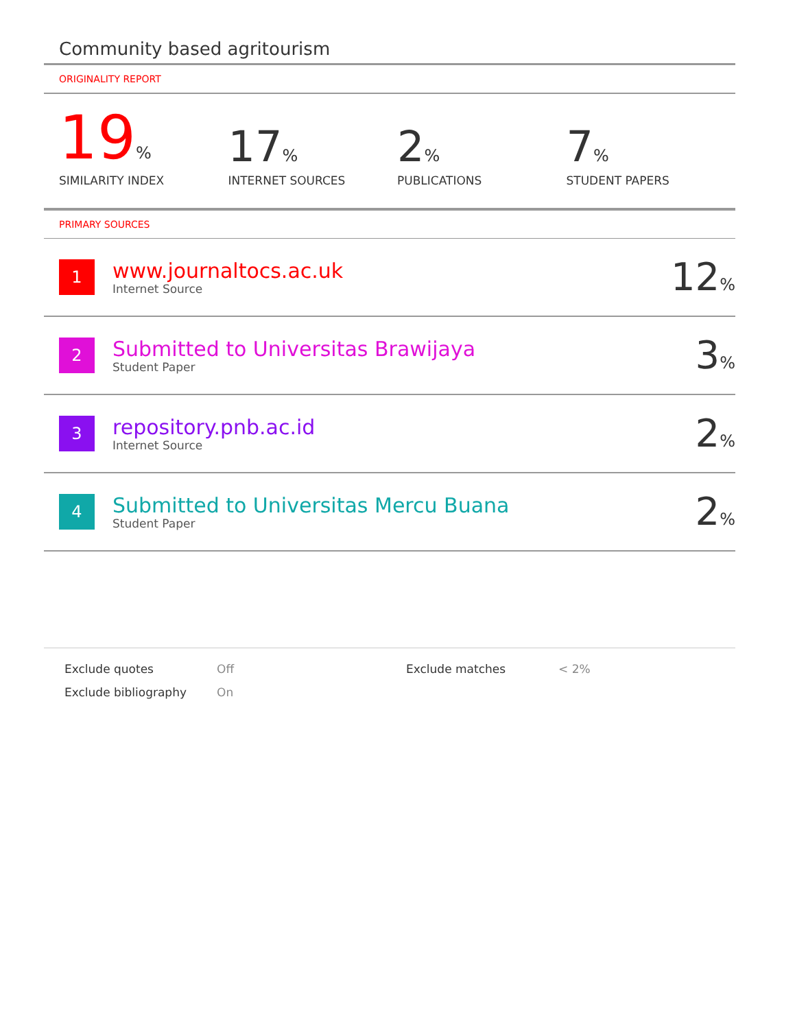Community based agritourism
ORIGINALITY REPORT
19%
SIMILARITY INDEX
17%
INTERNET SOURCES
2%
PUBLICATIONS
7%
STUDENT PAPERS
PRIMARY SOURCES
| 1 | www.journaltocs.ac.uk Internet Source | 12 % |
| 2 | Submitted to Universitas Brawijaya Student Paper | 3 % |
| 3 | repository.pnb.ac.id Internet Source | 2 % |
| 4 | Submitted to Universitas Mercu Buana Student Paper | 2 % |
Exclude quotes
Off
Exclude matches
< 2%
Exclude bibliography
On